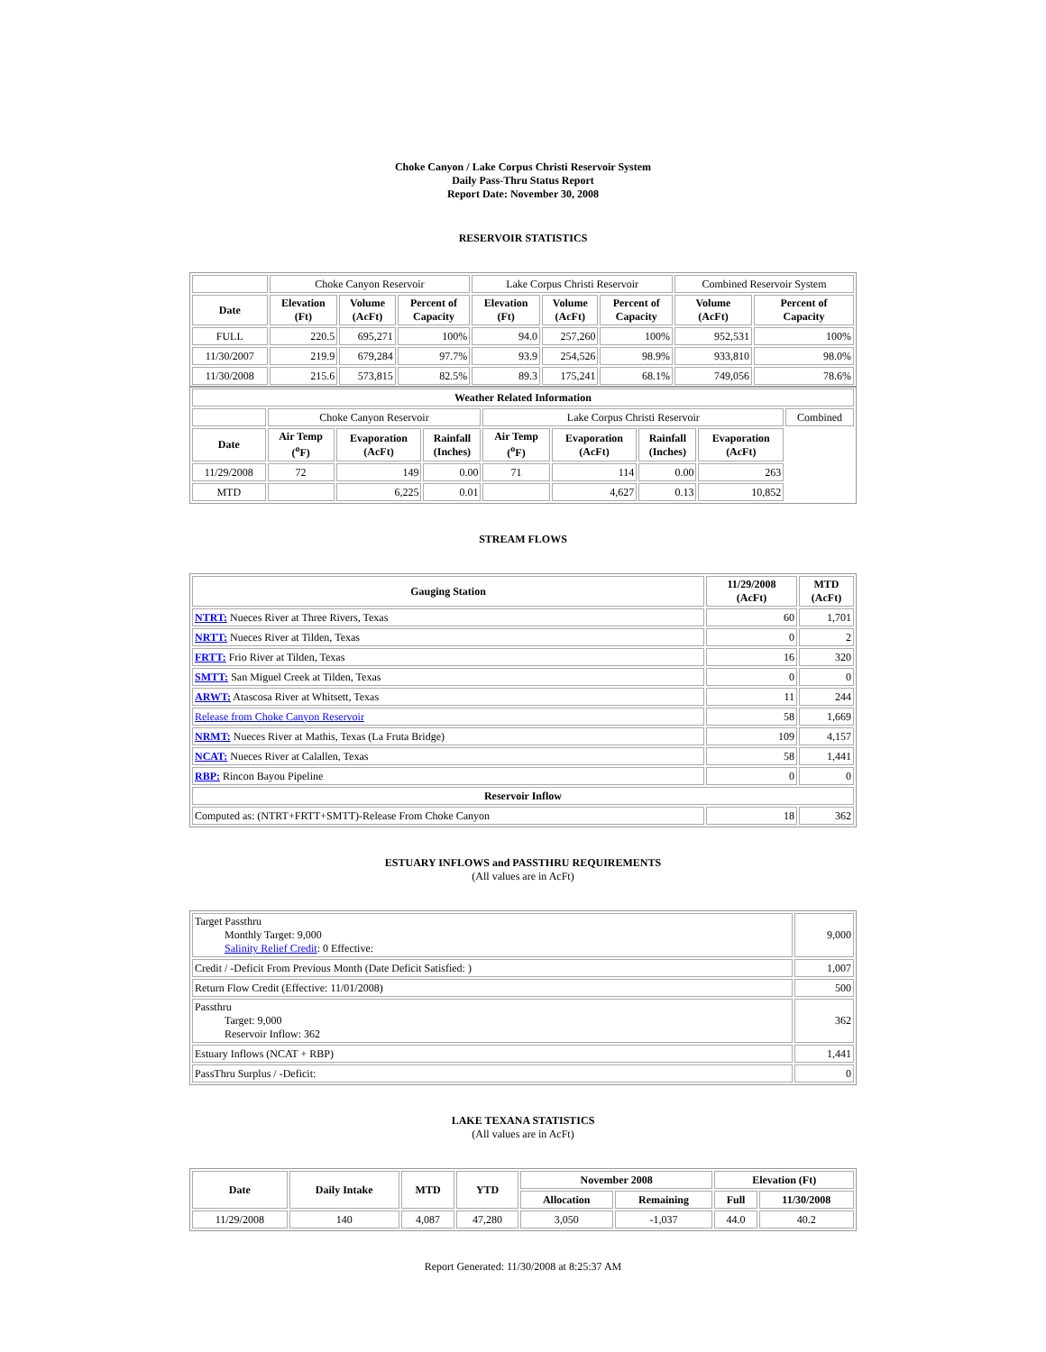Choke Canyon / Lake Corpus Christi Reservoir System
Daily Pass-Thru Status Report
Report Date: November 30, 2008
RESERVOIR STATISTICS
| | Choke Canyon Reservoir | | | Lake Corpus Christi Reservoir | | | Combined Reservoir System | |
| Date | Elevation (Ft) | Volume (AcFt) | Percent of Capacity | Elevation (Ft) | Volume (AcFt) | Percent of Capacity | Volume (AcFt) | Percent of Capacity |
| FULL | 220.5 | 695,271 | 100% | 94.0 | 257,260 | 100% | 952,531 | 100% |
| 11/30/2007 | 219.9 | 679,284 | 97.7% | 93.9 | 254,526 | 98.9% | 933,810 | 98.0% |
| 11/30/2008 | 215.6 | 573,815 | 82.5% | 89.3 | 175,241 | 68.1% | 749,056 | 78.6% |
| Weather Related Information | | | | | | | | |
| --- | --- | --- | --- | --- | --- | --- | --- | --- |
| | Choke Canyon Reservoir | | | Lake Corpus Christi Reservoir | | | | Combined |
| Date | Air Temp (<sup>o</sup>F) | Evaporation (AcFt) | Rainfall (Inches) | Air Temp (<sup>o</sup>F) | Evaporation (AcFt) | Rainfall (Inches) | Evaporation (AcFt) | |
| 11/29/2008 | 72 | 149 | 0.00 | 71 | 114 | 0.00 | 263 | |
| MTD | | 6,225 | 0.01 | | 4,627 | 0.13 | 10,852 | |
STREAM FLOWS
| Gauging Station | 11/29/2008 (AcFt) | MTD (AcFt) |
| --- | --- | --- |
| NTRT: Nueces River at Three Rivers, Texas | 60 | 1,701 |
| NRTT: Nueces River at Tilden, Texas | 0 | 2 |
| FRTT: Frio River at Tilden, Texas | 16 | 320 |
| SMTT: San Miguel Creek at Tilden, Texas | 0 | 0 |
| ARWT: Atascosa River at Whitsett, Texas | 11 | 244 |
| Release from Choke Canyon Reservoir | 58 | 1,669 |
| NRMT: Nueces River at Mathis, Texas (La Fruta Bridge) | 109 | 4,157 |
| NCAT: Nueces River at Calallen, Texas | 58 | 1,441 |
| RBP: Rincon Bayou Pipeline | 0 | 0 |
| Reservoir Inflow | | |
| Computed as: (NTRT+FRTT+SMTT)-Release From Choke Canyon | 18 | 362 |
ESTUARY INFLOWS and PASSTHRU REQUIREMENTS
(All values are in AcFt)
| Target Passthru Monthly Target: 9,000 Salinity Relief Credit : 0 Effective: | 9,000 |
| Credit / -Deficit From Previous Month (Date Deficit Satisfied: ) | 1,007 |
| Return Flow Credit (Effective: 11/01/2008) | 500 |
| Passthru Target: 9,000 Reservoir Inflow: 362 | 362 |
| Estuary Inflows (NCAT + RBP) | 1,441 |
| PassThru Surplus / -Deficit: | 0 |
LAKE TEXANA STATISTICS
(All values are in AcFt)
| Date | Daily Intake | MTD | YTD | November 2008 | | Elevation (Ft) | |
| --- | --- | --- | --- | --- | --- | --- | --- |
| | | | | Allocation | Remaining | Full | 11/30/2008 |
| 11/29/2008 | 140 | 4,087 | 47,280 | 3,050 | -1,037 | 44.0 | 40.2 |
Report Generated: 11/30/2008 at 8:25:37 AM